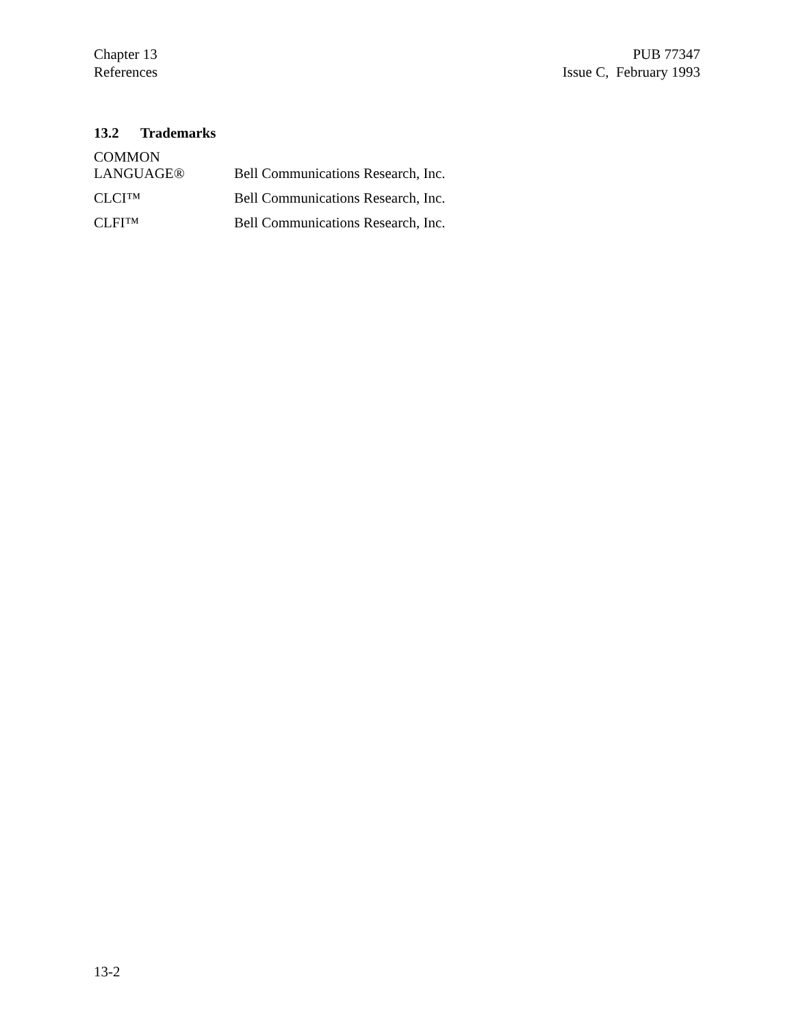Chapter 13
References
PUB 77347
Issue C, February 1993
13.2 Trademarks
| COMMON LANGUAGE® | Bell Communications Research, Inc. |
| CLCI™ | Bell Communications Research, Inc. |
| CLFI™ | Bell Communications Research, Inc. |
13-2